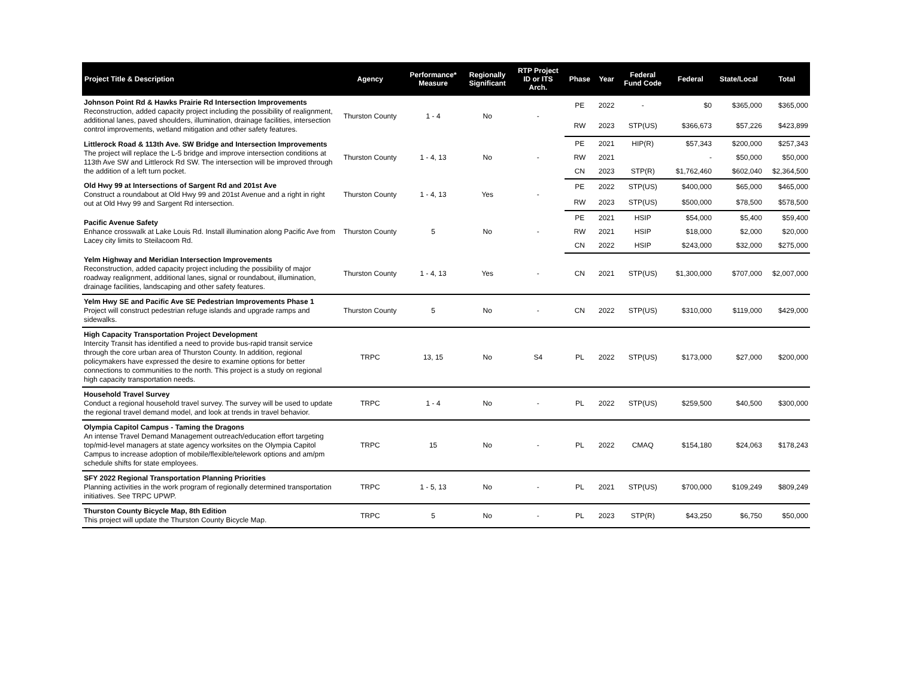| Project Title & Description | Agency | Performance* Measure | Regionally Significant | RTP Project ID or ITS Arch. | Phase | Year | Federal Fund Code | Federal | State/Local | Total |
| --- | --- | --- | --- | --- | --- | --- | --- | --- | --- | --- |
| Johnson Point Rd & Hawks Prairie Rd Intersection Improvements Reconstruction, added capacity project including the possibility of realignment, additional lanes, paved shoulders, illumination, drainage facilities, intersection control improvements, wetland mitigation and other safety features. | Thurston County | 1 - 4 | No | - | PE | 2022 | - | $0 | $365,000 | $365,000 |
| | | | | | RW | 2023 | STP(US) | $366,673 | $57,226 | $423,899 |
| Littlerock Road & 113th Ave. SW Bridge and Intersection Improvements The project will replace the L-5 bridge and improve intersection conditions at 113th Ave SW and Littlerock Rd SW. The intersection will be improved through the addition of a left turn pocket. | Thurston County | 1 - 4, 13 | No | - | PE | 2021 | HIP(R) | $57,343 | $200,000 | $257,343 |
| | | | | | RW | 2021 | | - | $50,000 | $50,000 |
| | | | | | CN | 2023 | STP(R) | $1,762,460 | $602,040 | $2,364,500 |
| Old Hwy 99 at Intersections of Sargent Rd and 201st Ave Construct a roundabout at Old Hwy 99 and 201st Avenue and a right in right out at Old Hwy 99 and Sargent Rd intersection. | Thurston County | 1 - 4, 13 | Yes | - | PE | 2022 | STP(US) | $400,000 | $65,000 | $465,000 |
| | | | | | RW | 2023 | STP(US) | $500,000 | $78,500 | $578,500 |
| Pacific Avenue Safety Enhance crosswalk at Lake Louis Rd. Install illumination along Pacific Ave from Lacey city limits to Steilacoom Rd. | Thurston County | 5 | No | - | PE | 2021 | HSIP | $54,000 | $5,400 | $59,400 |
| | | | | | RW | 2021 | HSIP | $18,000 | $2,000 | $20,000 |
| | | | | | CN | 2022 | HSIP | $243,000 | $32,000 | $275,000 |
| Yelm Highway and Meridian Intersection Improvements Reconstruction, added capacity project including the possibility of major roadway realignment, additional lanes, signal or roundabout, illumination, drainage facilities, landscaping and other safety features. | Thurston County | 1 - 4, 13 | Yes | - | CN | 2021 | STP(US) | $1,300,000 | $707,000 | $2,007,000 |
| Yelm Hwy SE and Pacific Ave SE Pedestrian Improvements Phase 1 Project will construct pedestrian refuge islands and upgrade ramps and sidewalks. | Thurston County | 5 | No | - | CN | 2022 | STP(US) | $310,000 | $119,000 | $429,000 |
| High Capacity Transportation Project Development Intercity Transit has identified a need to provide bus-rapid transit service through the core urban area of Thurston County. In addition, regional policymakers have expressed the desire to examine options for better connections to communities to the north. This project is a study on regional high capacity transportation needs. | TRPC | 13, 15 | No | S4 | PL | 2022 | STP(US) | $173,000 | $27,000 | $200,000 |
| Household Travel Survey Conduct a regional household travel survey. The survey will be used to update the regional travel demand model, and look at trends in travel behavior. | TRPC | 1 - 4 | No | - | PL | 2022 | STP(US) | $259,500 | $40,500 | $300,000 |
| Olympia Capitol Campus - Taming the Dragons An intense Travel Demand Management outreach/education effort targeting top/mid-level managers at state agency worksites on the Olympia Capitol Campus to increase adoption of mobile/flexible/telework options and am/pm schedule shifts for state employees. | TRPC | 15 | No | - | PL | 2022 | CMAQ | $154,180 | $24,063 | $178,243 |
| SFY 2022 Regional Transportation Planning Priorities Planning activities in the work program of regionally determined transportation initiatives. See TRPC UPWP. | TRPC | 1 - 5, 13 | No | - | PL | 2021 | STP(US) | $700,000 | $109,249 | $809,249 |
| Thurston County Bicycle Map, 8th Edition This project will update the Thurston County Bicycle Map. | TRPC | 5 | No | - | PL | 2023 | STP(R) | $43,250 | $6,750 | $50,000 |